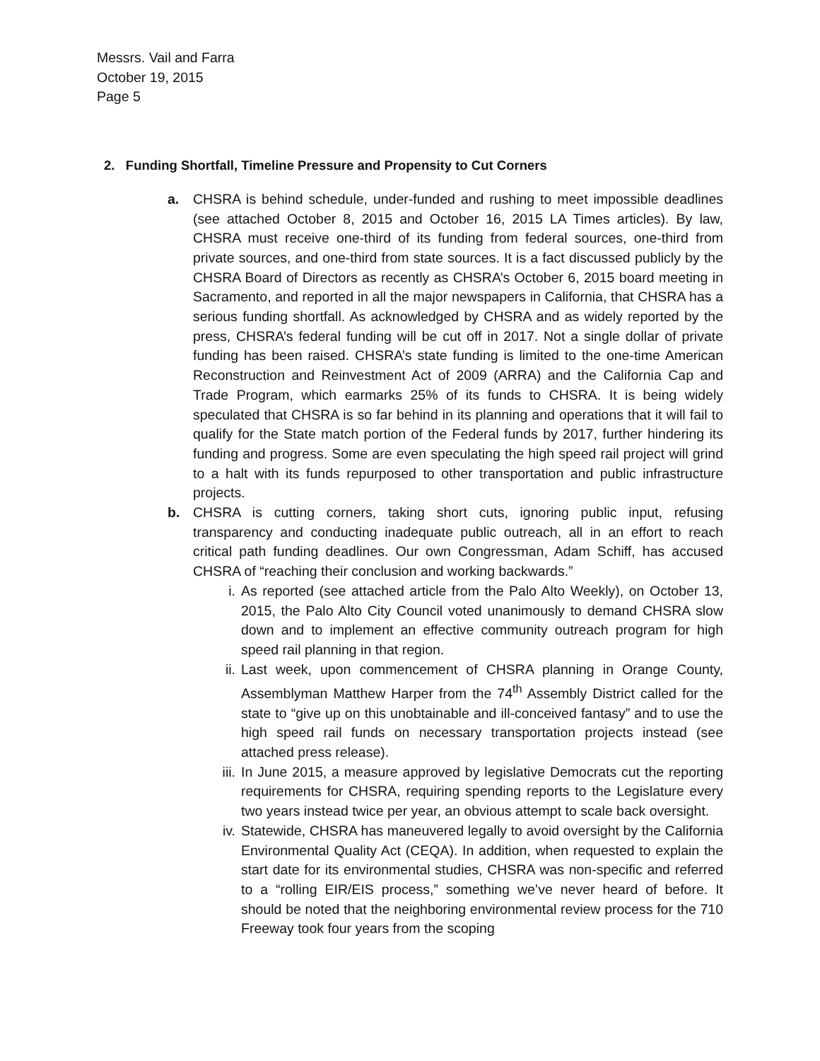Messrs. Vail and Farra
October 19, 2015
Page 5
2. Funding Shortfall, Timeline Pressure and Propensity to Cut Corners
a. CHSRA is behind schedule, under-funded and rushing to meet impossible deadlines (see attached October 8, 2015 and October 16, 2015 LA Times articles). By law, CHSRA must receive one-third of its funding from federal sources, one-third from private sources, and one-third from state sources. It is a fact discussed publicly by the CHSRA Board of Directors as recently as CHSRA’s October 6, 2015 board meeting in Sacramento, and reported in all the major newspapers in California, that CHSRA has a serious funding shortfall. As acknowledged by CHSRA and as widely reported by the press, CHSRA’s federal funding will be cut off in 2017. Not a single dollar of private funding has been raised. CHSRA’s state funding is limited to the one-time American Reconstruction and Reinvestment Act of 2009 (ARRA) and the California Cap and Trade Program, which earmarks 25% of its funds to CHSRA. It is being widely speculated that CHSRA is so far behind in its planning and operations that it will fail to qualify for the State match portion of the Federal funds by 2017, further hindering its funding and progress. Some are even speculating the high speed rail project will grind to a halt with its funds repurposed to other transportation and public infrastructure projects.
b. CHSRA is cutting corners, taking short cuts, ignoring public input, refusing transparency and conducting inadequate public outreach, all in an effort to reach critical path funding deadlines. Our own Congressman, Adam Schiff, has accused CHSRA of “reaching their conclusion and working backwards.”
i. As reported (see attached article from the Palo Alto Weekly), on October 13, 2015, the Palo Alto City Council voted unanimously to demand CHSRA slow down and to implement an effective community outreach program for high speed rail planning in that region.
ii. Last week, upon commencement of CHSRA planning in Orange County, Assemblyman Matthew Harper from the 74<sup>th</sup> Assembly District called for the state to “give up on this unobtainable and ill-conceived fantasy” and to use the high speed rail funds on necessary transportation projects instead (see attached press release).
iii. In June 2015, a measure approved by legislative Democrats cut the reporting requirements for CHSRA, requiring spending reports to the Legislature every two years instead twice per year, an obvious attempt to scale back oversight.
iv. Statewide, CHSRA has maneuvered legally to avoid oversight by the California Environmental Quality Act (CEQA). In addition, when requested to explain the start date for its environmental studies, CHSRA was non-specific and referred to a “rolling EIR/EIS process,” something we’ve never heard of before. It should be noted that the neighboring environmental review process for the 710 Freeway took four years from the scoping